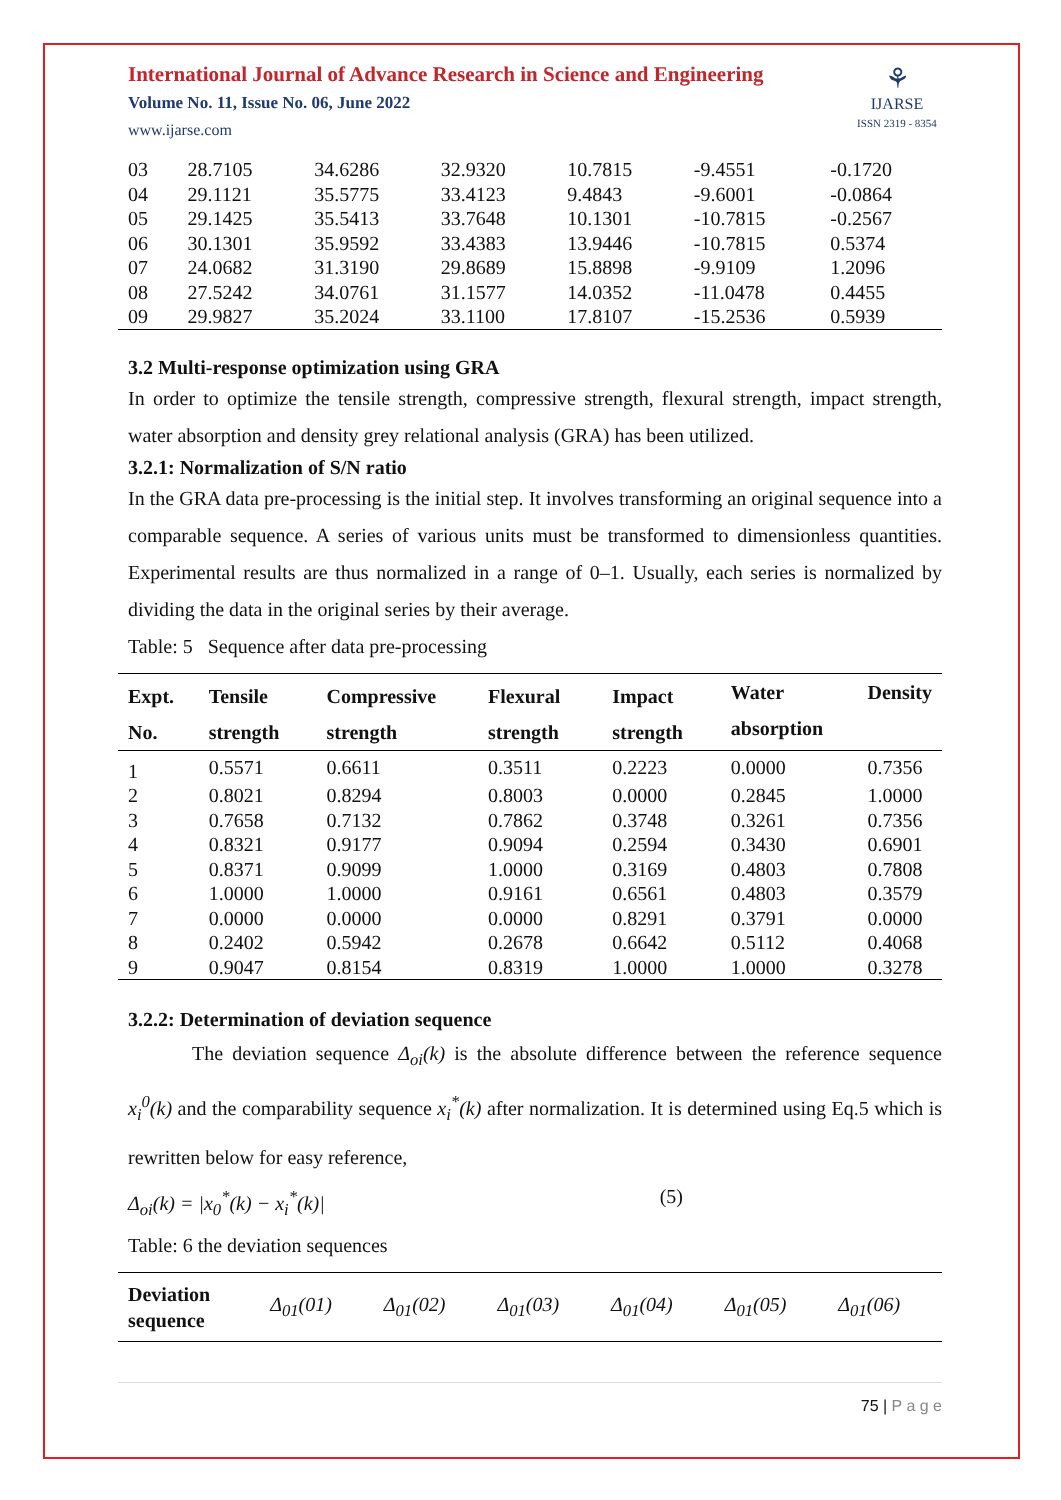International Journal of Advance Research in Science and Engineering
Volume No. 11, Issue No. 06, June 2022
www.ijarse.com
⚘
IJARSE
ISSN 2319 - 8354
| 03 | 28.7105 | 34.6286 | 32.9320 | 10.7815 | -9.4551 | -0.1720 |
| 04 | 29.1121 | 35.5775 | 33.4123 | 9.4843 | -9.6001 | -0.0864 |
| 05 | 29.1425 | 35.5413 | 33.7648 | 10.1301 | -10.7815 | -0.2567 |
| 06 | 30.1301 | 35.9592 | 33.4383 | 13.9446 | -10.7815 | 0.5374 |
| 07 | 24.0682 | 31.3190 | 29.8689 | 15.8898 | -9.9109 | 1.2096 |
| 08 | 27.5242 | 34.0761 | 31.1577 | 14.0352 | -11.0478 | 0.4455 |
| 09 | 29.9827 | 35.2024 | 33.1100 | 17.8107 | -15.2536 | 0.5939 |
3.2 Multi-response optimization using GRA
In order to optimize the tensile strength, compressive strength, flexural strength, impact strength, water absorption and density grey relational analysis (GRA) has been utilized.
3.2.1: Normalization of S/N ratio
In the GRA data pre-processing is the initial step. It involves transforming an original sequence into a comparable sequence. A series of various units must be transformed to dimensionless quantities. Experimental results are thus normalized in a range of 0–1. Usually, each series is normalized by dividing the data in the original series by their average.
Table: 5 Sequence after data pre-processing
| Expt. No. | Tensile strength | Compressive strength | Flexural strength | Impact strength | Water absorption | Density |
| --- | --- | --- | --- | --- | --- | --- |
| 1 | 0.5571 | 0.6611 | 0.3511 | 0.2223 | 0.0000 | 0.7356 |
| 2 | 0.8021 | 0.8294 | 0.8003 | 0.0000 | 0.2845 | 1.0000 |
| 3 | 0.7658 | 0.7132 | 0.7862 | 0.3748 | 0.3261 | 0.7356 |
| 4 | 0.8321 | 0.9177 | 0.9094 | 0.2594 | 0.3430 | 0.6901 |
| 5 | 0.8371 | 0.9099 | 1.0000 | 0.3169 | 0.4803 | 0.7808 |
| 6 | 1.0000 | 1.0000 | 0.9161 | 0.6561 | 0.4803 | 0.3579 |
| 7 | 0.0000 | 0.0000 | 0.0000 | 0.8291 | 0.3791 | 0.0000 |
| 8 | 0.2402 | 0.5942 | 0.2678 | 0.6642 | 0.5112 | 0.4068 |
| 9 | 0.9047 | 0.8154 | 0.8319 | 1.0000 | 1.0000 | 0.3278 |
3.2.2: Determination of deviation sequence
The deviation sequence Δ<sub>oi</sub>(k) is the absolute difference between the reference sequence x<sub>i</sub><sup>0</sup>(k) and the comparability sequence x<sub>i</sub><sup>*</sup>(k) after normalization. It is determined using Eq.5 which is rewritten below for easy reference,
Δ<sub>oi</sub>(k) = |x<sub>0</sub><sup>*</sup>(k) − x<sub>i</sub><sup>*</sup>(k)| (5)
Table: 6 the deviation sequences
| Deviation sequence | Δ<sub>01</sub>(01) | Δ<sub>01</sub>(02) | Δ<sub>01</sub>(03) | Δ<sub>01</sub>(04) | Δ<sub>01</sub>(05) | Δ<sub>01</sub>(06) |
75 | P a g e